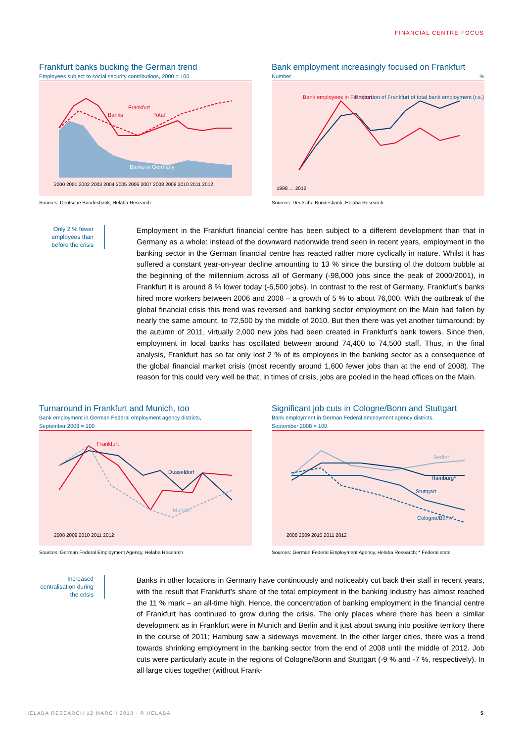FINANCIAL CENTRE FOCUS
Frankfurt banks bucking the German trend
Employees subject to social security contributions, 2000 = 100
Frankfurt
Banks
Total
Banks in Germany
2000 2001 2002 2003 2004 2005 2006 2007 2008 2009 2010 2011 2012
Sources: Deutsche Bundesbank, Helaba Research
Bank employment increasingly focused on Frankfurt
Number %
Bank employees in Frankfurt
Proportion of Frankfurt of total bank employment (r.s.)
1998 … 2012
Sources: Deutsche Bundesbank, Helaba Research
Only 2 % fewer employees than before the crisis
Employment in the Frankfurt financial centre has been subject to a different development than that in Germany as a whole: instead of the downward nationwide trend seen in recent years, employment in the banking sector in the German financial centre has reacted rather more cyclically in nature. Whilst it has suffered a constant year-on-year decline amounting to 13 % since the bursting of the dotcom bubble at the beginning of the millennium across all of Germany (-98,000 jobs since the peak of 2000/2001), in Frankfurt it is around 8 % lower today (-6,500 jobs). In contrast to the rest of Germany, Frankfurt’s banks hired more workers between 2006 and 2008 – a growth of 5 % to about 76,000. With the outbreak of the global financial crisis this trend was reversed and banking sector employment on the Main had fallen by nearly the same amount, to 72,500 by the middle of 2010. But then there was yet another turnaround: by the autumn of 2011, virtually 2,000 new jobs had been created in Frankfurt’s bank towers. Since then, employment in local banks has oscillated between around 74,400 to 74,500 staff. Thus, in the final analysis, Frankfurt has so far only lost 2 % of its employees in the banking sector as a consequence of the global financial market crisis (most recently around 1,600 fewer jobs than at the end of 2008). The reason for this could very well be that, in times of crisis, jobs are pooled in the head offices on the Main.
Turnaround in Frankfurt and Munich, too
Bank employment in German Federal employment agency districts,
September 2008 = 100
Frankfurt
Dusseldorf
Munich
2008 2009 2010 2011 2012
Sources: German Federal Employment Agency, Helaba Research
Significant job cuts in Cologne/Bonn and Stuttgart
Bank employment in German Federal employment agency districts,
September 2008 = 100
Berlin*
Hamburg*
Stuttgart
Cologne/Bonn*
2008 2009 2010 2011 2012
Sources: German Federal Employment Agency, Helaba Research; * Federal state
Increased centralisation during the crisis
Banks in other locations in Germany have continuously and noticeably cut back their staff in recent years, with the result that Frankfurt’s share of the total employment in the banking industry has almost reached the 11 % mark – an all-time high. Hence, the concentration of banking employment in the financial centre of Frankfurt has continued to grow during the crisis. The only places where there has been a similar development as in Frankfurt were in Munich and Berlin and it just about swung into positive territory there in the course of 2011; Hamburg saw a sideways movement. In the other larger cities, there was a trend towards shrinking employment in the banking sector from the end of 2008 until the middle of 2012. Job cuts were particularly acute in the regions of Cologne/Bonn and Stuttgart (-9 % and -7 %, respectively). In all large cities together (without Frank-
HELABA RESEARCH 12 MARCH 2013 · © HELABA 5